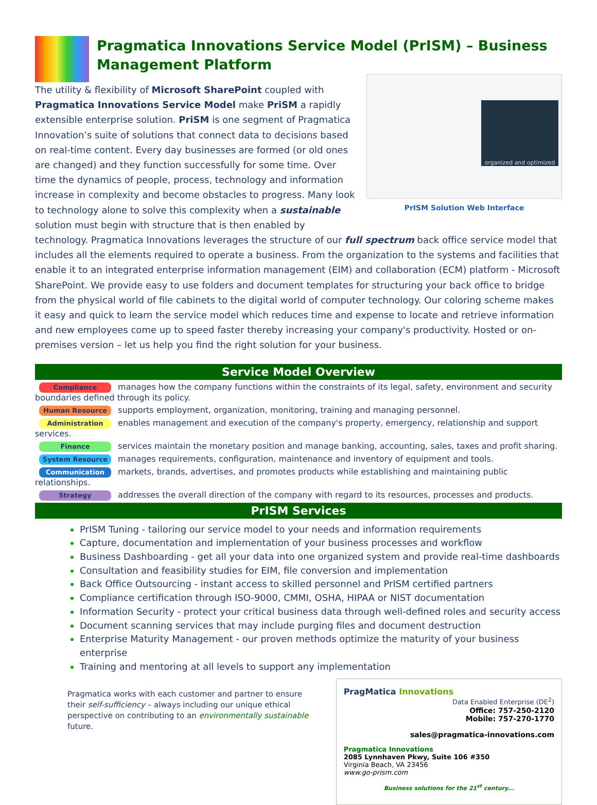Pragmatica Innovations Service Model (PrISM) – Business Management Platform
organized and optimized
PrISM Solution Web Interface
The utility & flexibility of Microsoft SharePoint coupled with Pragmatica Innovations Service Model make PriSM a rapidly extensible enterprise solution. PriSM is one segment of Pragmatica Innovation’s suite of solutions that connect data to decisions based on real-time content. Every day businesses are formed (or old ones are changed) and they function successfully for some time. Over time the dynamics of people, process, technology and information increase in complexity and become obstacles to progress. Many look to technology alone to solve this complexity when a sustainable solution must begin with structure that is then enabled by technology. Pragmatica Innovations leverages the structure of our full spectrum back office service model that includes all the elements required to operate a business. From the organization to the systems and facilities that enable it to an integrated enterprise information management (EIM) and collaboration (ECM) platform - Microsoft SharePoint. We provide easy to use folders and document templates for structuring your back office to bridge from the physical world of file cabinets to the digital world of computer technology. Our coloring scheme makes it easy and quick to learn the service model which reduces time and expense to locate and retrieve information and new employees come up to speed faster thereby increasing your company's productivity. Hosted or on-premises version – let us help you find the right solution for your business.
Service Model Overview
Compliance manages how the company functions within the constraints of its legal, safety, environment and security boundaries defined through its policy.
Human Resource supports employment, organization, monitoring, training and managing personnel.
Administration enables management and execution of the company's property, emergency, relationship and support services.
Finance services maintain the monetary position and manage banking, accounting, sales, taxes and profit sharing.
System Resource manages requirements, configuration, maintenance and inventory of equipment and tools.
Communication markets, brands, advertises, and promotes products while establishing and maintaining public relationships.
Strategy addresses the overall direction of the company with regard to its resources, processes and products.
PrISM Services
PrISM Tuning - tailoring our service model to your needs and information requirements
Capture, documentation and implementation of your business processes and workflow
Business Dashboarding - get all your data into one organized system and provide real-time dashboards
Consultation and feasibility studies for EIM, file conversion and implementation
Back Office Outsourcing - instant access to skilled personnel and PrISM certified partners
Compliance certification through ISO-9000, CMMI, OSHA, HIPAA or NIST documentation
Information Security - protect your critical business data through well-defined roles and security access
Document scanning services that may include purging files and document destruction
Enterprise Maturity Management - our proven methods optimize the maturity of your business enterprise
Training and mentoring at all levels to support any implementation
Pragmatica works with each customer and partner to ensure their self-sufficiency – always including our unique ethical perspective on contributing to an environmentally sustainable future.
PragMatica Innovations
Data Enabled Enterprise (DE<sup>2</sup>)
Office: 757-250-2120
Mobile: 757-270-1770
sales@pragmatica-innovations.com
Pragmatica Innovations
2085 Lynnhaven Pkwy, Suite 106 #350
Virginia Beach, VA 23456
www.go-prism.com
Business solutions for the 21<sup>st</sup> century...